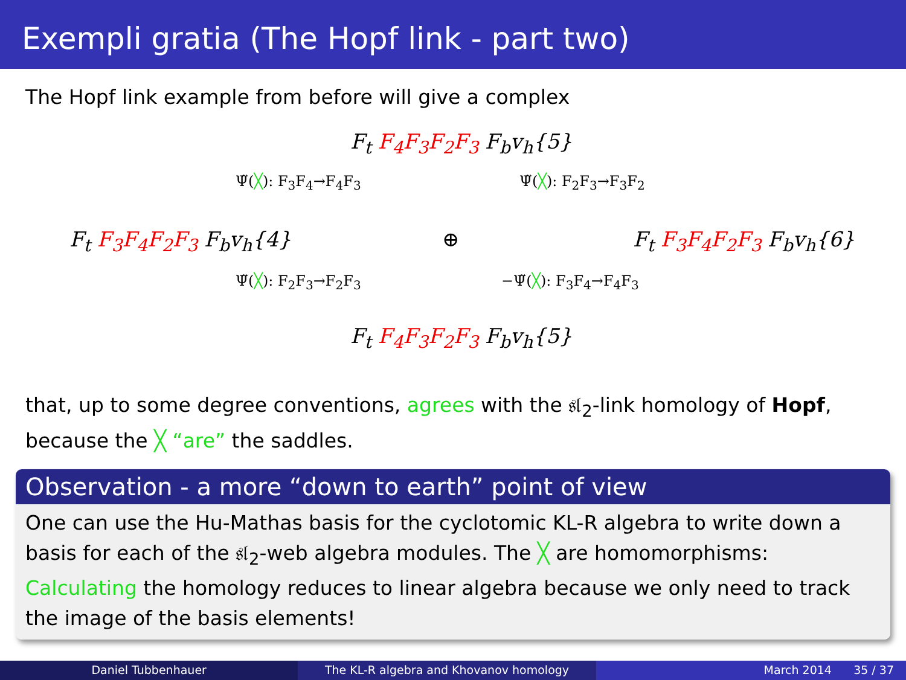Exempli gratia (The Hopf link - part two)
The Hopf link example from before will give a complex
F<sub>t</sub> F<sub>4</sub>F<sub>3</sub>F<sub>2</sub>F<sub>3</sub> F<sub>b</sub>v<sub>h</sub>{5}
Ψ̃(╳): F<sub>3</sub>F<sub>4</sub>→F<sub>4</sub>F<sub>3</sub> Ψ̃(╳): F<sub>2</sub>F<sub>3</sub>→F<sub>3</sub>F<sub>2</sub>
F<sub>t</sub> F<sub>3</sub>F<sub>4</sub>F<sub>2</sub>F<sub>3</sub> F<sub>b</sub>v<sub>h</sub>{4} ⊕ F<sub>t</sub> F<sub>3</sub>F<sub>4</sub>F<sub>2</sub>F<sub>3</sub> F<sub>b</sub>v<sub>h</sub>{6}
Ψ̃(╳): F<sub>2</sub>F<sub>3</sub>→F<sub>2</sub>F<sub>3</sub> −Ψ̃(╳): F<sub>3</sub>F<sub>4</sub>→F<sub>4</sub>F<sub>3</sub>
F<sub>t</sub> F<sub>4</sub>F<sub>3</sub>F<sub>2</sub>F<sub>3</sub> F<sub>b</sub>v<sub>h</sub>{5}
that, up to some degree conventions, agrees with the 𝔰𝔩<sub>2</sub>-link homology of Hopf,
because the ╳ “are” the saddles.
Observation - a more “down to earth” point of view
One can use the Hu-Mathas basis for the cyclotomic KL-R algebra to write down a basis for each of the 𝔰𝔩<sub>2</sub>-web algebra modules. The ╳ are homomorphisms: Calculating the homology reduces to linear algebra because we only need to track the image of the basis elements!
Daniel Tubbenhauer The KL-R algebra and Khovanov homology March 2014 35 / 37